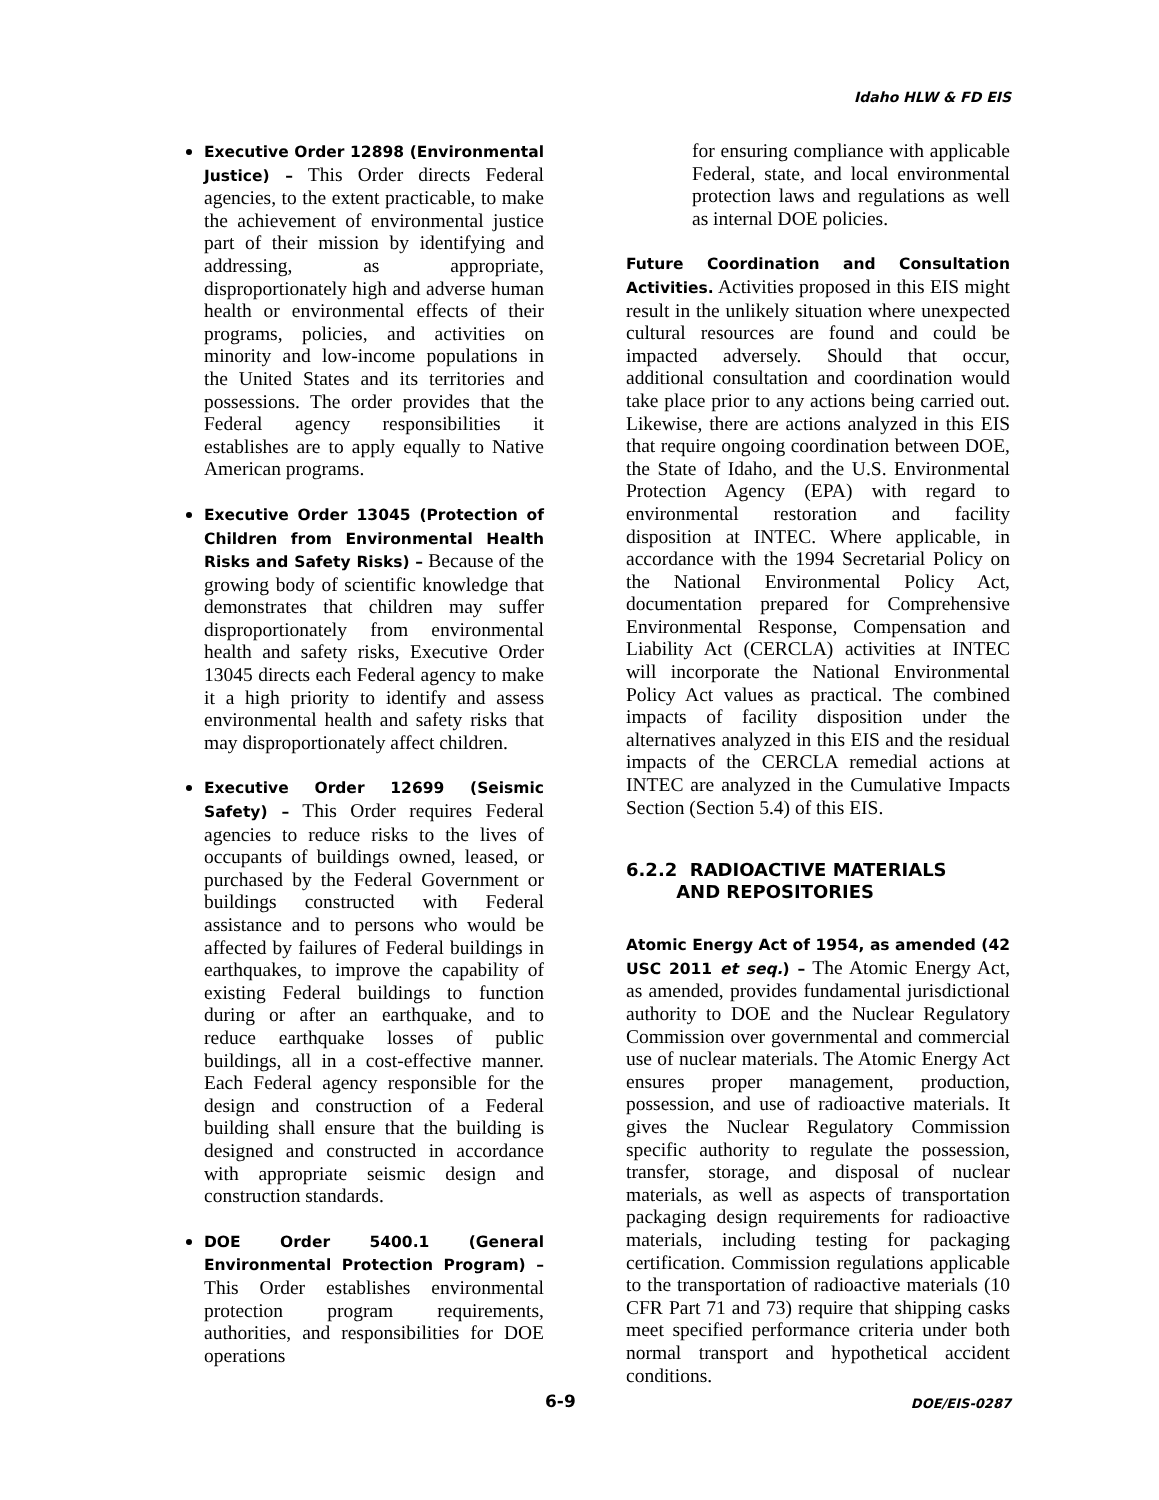Idaho HLW & FD EIS
Executive Order 12898 (Environmental Justice) – This Order directs Federal agencies, to the extent practicable, to make the achievement of environmental justice part of their mission by identifying and addressing, as appropriate, disproportionately high and adverse human health or environmental effects of their programs, policies, and activities on minority and low-income populations in the United States and its territories and possessions. The order provides that the Federal agency responsibilities it establishes are to apply equally to Native American programs.
Executive Order 13045 (Protection of Children from Environmental Health Risks and Safety Risks) – Because of the growing body of scientific knowledge that demonstrates that children may suffer disproportionately from environmental health and safety risks, Executive Order 13045 directs each Federal agency to make it a high priority to identify and assess environmental health and safety risks that may disproportionately affect children.
Executive Order 12699 (Seismic Safety) – This Order requires Federal agencies to reduce risks to the lives of occupants of buildings owned, leased, or purchased by the Federal Government or buildings constructed with Federal assistance and to persons who would be affected by failures of Federal buildings in earthquakes, to improve the capability of existing Federal buildings to function during or after an earthquake, and to reduce earthquake losses of public buildings, all in a cost-effective manner. Each Federal agency responsible for the design and construction of a Federal building shall ensure that the building is designed and constructed in accordance with appropriate seismic design and construction standards.
DOE Order 5400.1 (General Environmental Protection Program) – This Order establishes environmental protection program requirements, authorities, and responsibilities for DOE operations
for ensuring compliance with applicable Federal, state, and local environmental protection laws and regulations as well as internal DOE policies.
Future Coordination and Consultation Activities. Activities proposed in this EIS might result in the unlikely situation where unexpected cultural resources are found and could be impacted adversely. Should that occur, additional consultation and coordination would take place prior to any actions being carried out. Likewise, there are actions analyzed in this EIS that require ongoing coordination between DOE, the State of Idaho, and the U.S. Environmental Protection Agency (EPA) with regard to environmental restoration and facility disposition at INTEC. Where applicable, in accordance with the 1994 Secretarial Policy on the National Environmental Policy Act, documentation prepared for Comprehensive Environmental Response, Compensation and Liability Act (CERCLA) activities at INTEC will incorporate the National Environmental Policy Act values as practical. The combined impacts of facility disposition under the alternatives analyzed in this EIS and the residual impacts of the CERCLA remedial actions at INTEC are analyzed in the Cumulative Impacts Section (Section 5.4) of this EIS.
6.2.2 RADIOACTIVE MATERIALS
AND REPOSITORIES
Atomic Energy Act of 1954, as amended (42 USC 2011 et seq.) – The Atomic Energy Act, as amended, provides fundamental jurisdictional authority to DOE and the Nuclear Regulatory Commission over governmental and commercial use of nuclear materials. The Atomic Energy Act ensures proper management, production, possession, and use of radioactive materials. It gives the Nuclear Regulatory Commission specific authority to regulate the possession, transfer, storage, and disposal of nuclear materials, as well as aspects of transportation packaging design requirements for radioactive materials, including testing for packaging certification. Commission regulations applicable to the transportation of radioactive materials (10 CFR Part 71 and 73) require that shipping casks meet specified performance criteria under both normal transport and hypothetical accident conditions.
6-9 DOE/EIS-0287